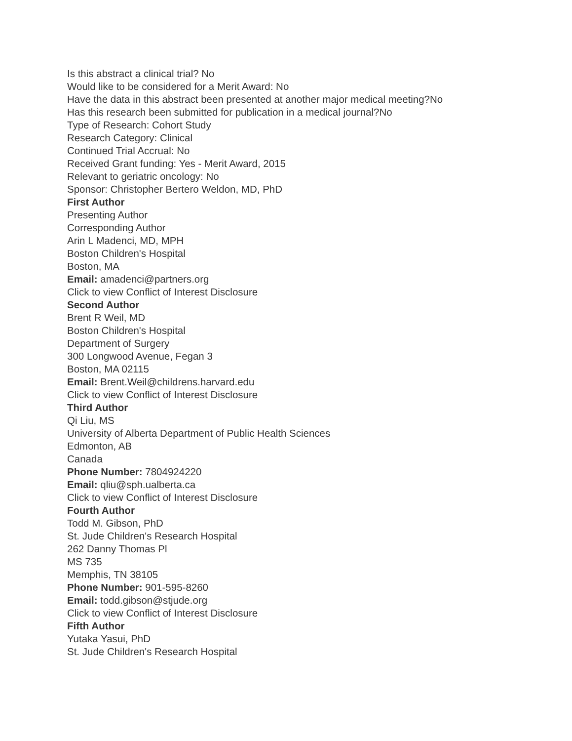Is this abstract a clinical trial? No
Would like to be considered for a Merit Award: No
Have the data in this abstract been presented at another major medical meeting?No
Has this research been submitted for publication in a medical journal?No
Type of Research: Cohort Study
Research Category: Clinical
Continued Trial Accrual: No
Received Grant funding: Yes - Merit Award, 2015
Relevant to geriatric oncology: No
Sponsor: Christopher Bertero Weldon, MD, PhD
First Author
Presenting Author
Corresponding Author
Arin L Madenci, MD, MPH
Boston Children's Hospital
Boston, MA
Email: amadenci@partners.org
Click to view Conflict of Interest Disclosure
Second Author
Brent R Weil, MD
Boston Children's Hospital
Department of Surgery
300 Longwood Avenue, Fegan 3
Boston, MA 02115
Email: Brent.Weil@childrens.harvard.edu
Click to view Conflict of Interest Disclosure
Third Author
Qi Liu, MS
University of Alberta Department of Public Health Sciences
Edmonton, AB
Canada
Phone Number: 7804924220
Email: qliu@sph.ualberta.ca
Click to view Conflict of Interest Disclosure
Fourth Author
Todd M. Gibson, PhD
St. Jude Children's Research Hospital
262 Danny Thomas Pl
MS 735
Memphis, TN 38105
Phone Number: 901-595-8260
Email: todd.gibson@stjude.org
Click to view Conflict of Interest Disclosure
Fifth Author
Yutaka Yasui, PhD
St. Jude Children's Research Hospital